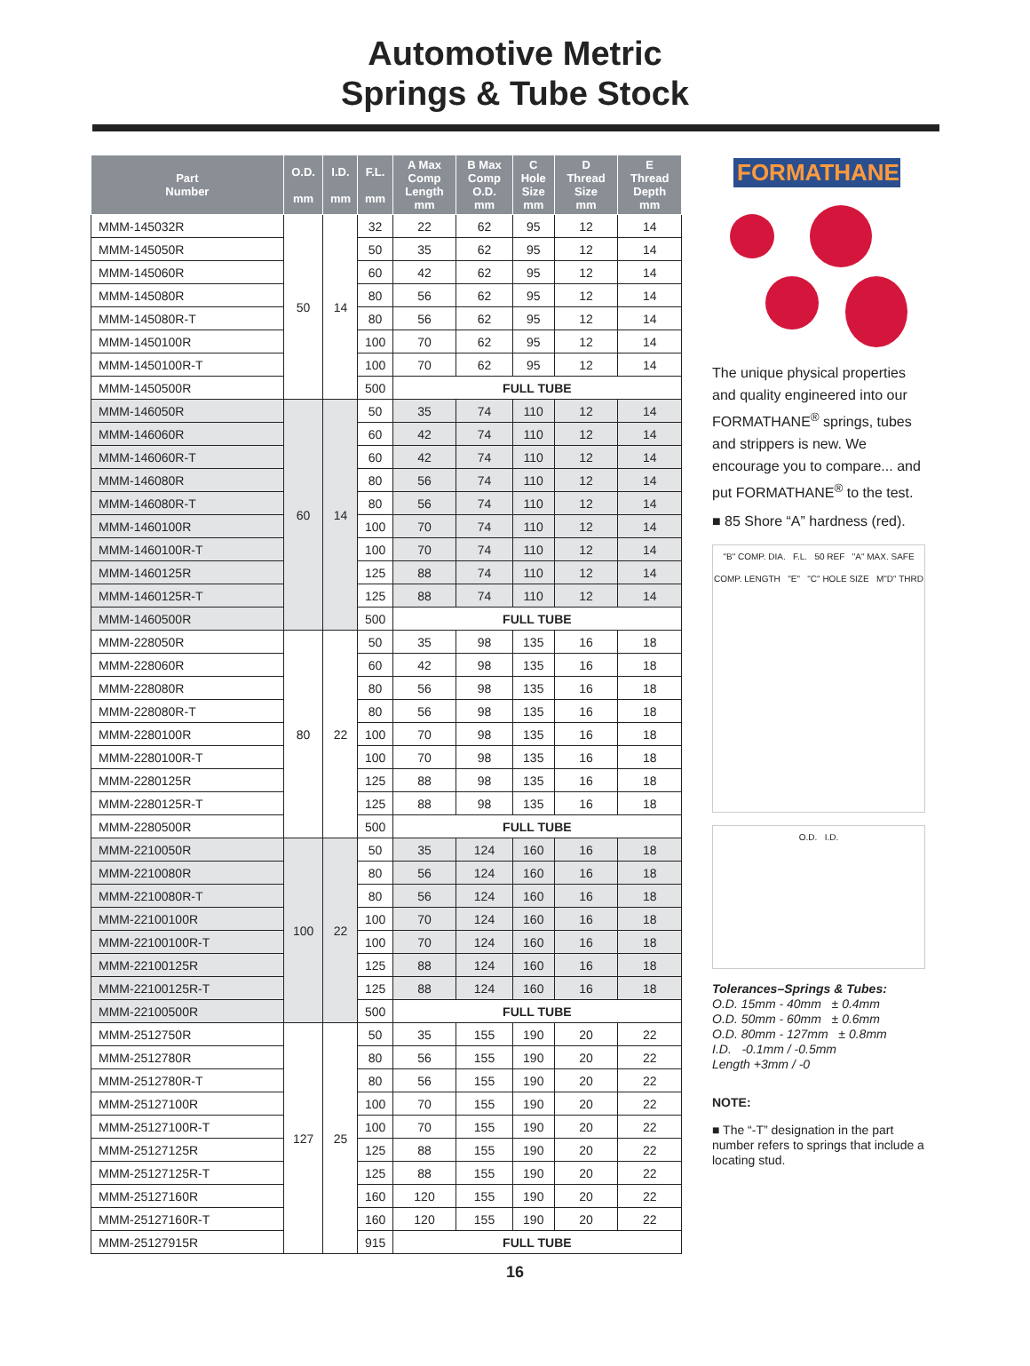Automotive Metric
Springs & Tube Stock
| Part Number | O.D. mm | I.D. mm | F.L. mm | A Max Comp Length mm | B Max Comp O.D. mm | C Hole Size mm | D Thread Size mm | E Thread Depth mm |
| --- | --- | --- | --- | --- | --- | --- | --- | --- |
| MMM-145032R | 50 | 14 | 32 | 22 | 62 | 95 | 12 | 14 |
| MMM-145050R | | | 50 | 35 | 62 | 95 | 12 | 14 |
| MMM-145060R | | | 60 | 42 | 62 | 95 | 12 | 14 |
| MMM-145080R | | | 80 | 56 | 62 | 95 | 12 | 14 |
| MMM-145080R-T | | | 80 | 56 | 62 | 95 | 12 | 14 |
| MMM-1450100R | | | 100 | 70 | 62 | 95 | 12 | 14 |
| MMM-1450100R-T | | | 100 | 70 | 62 | 95 | 12 | 14 |
| MMM-1450500R | | | 500 | FULL TUBE | | | | |
| MMM-146050R | 60 | 14 | 50 | 35 | 74 | 110 | 12 | 14 |
| MMM-146060R | | | 60 | 42 | 74 | 110 | 12 | 14 |
| MMM-146060R-T | | | 60 | 42 | 74 | 110 | 12 | 14 |
| MMM-146080R | | | 80 | 56 | 74 | 110 | 12 | 14 |
| MMM-146080R-T | | | 80 | 56 | 74 | 110 | 12 | 14 |
| MMM-1460100R | | | 100 | 70 | 74 | 110 | 12 | 14 |
| MMM-1460100R-T | | | 100 | 70 | 74 | 110 | 12 | 14 |
| MMM-1460125R | | | 125 | 88 | 74 | 110 | 12 | 14 |
| MMM-1460125R-T | | | 125 | 88 | 74 | 110 | 12 | 14 |
| MMM-1460500R | | | 500 | FULL TUBE | | | | |
| MMM-228050R | 80 | 22 | 50 | 35 | 98 | 135 | 16 | 18 |
| MMM-228060R | | | 60 | 42 | 98 | 135 | 16 | 18 |
| MMM-228080R | | | 80 | 56 | 98 | 135 | 16 | 18 |
| MMM-228080R-T | | | 80 | 56 | 98 | 135 | 16 | 18 |
| MMM-2280100R | | | 100 | 70 | 98 | 135 | 16 | 18 |
| MMM-2280100R-T | | | 100 | 70 | 98 | 135 | 16 | 18 |
| MMM-2280125R | | | 125 | 88 | 98 | 135 | 16 | 18 |
| MMM-2280125R-T | | | 125 | 88 | 98 | 135 | 16 | 18 |
| MMM-2280500R | | | 500 | FULL TUBE | | | | |
| MMM-2210050R | 100 | 22 | 50 | 35 | 124 | 160 | 16 | 18 |
| MMM-2210080R | | | 80 | 56 | 124 | 160 | 16 | 18 |
| MMM-2210080R-T | | | 80 | 56 | 124 | 160 | 16 | 18 |
| MMM-22100100R | | | 100 | 70 | 124 | 160 | 16 | 18 |
| MMM-22100100R-T | | | 100 | 70 | 124 | 160 | 16 | 18 |
| MMM-22100125R | | | 125 | 88 | 124 | 160 | 16 | 18 |
| MMM-22100125R-T | | | 125 | 88 | 124 | 160 | 16 | 18 |
| MMM-22100500R | | | 500 | FULL TUBE | | | | |
| MMM-2512750R | 127 | 25 | 50 | 35 | 155 | 190 | 20 | 22 |
| MMM-2512780R | | | 80 | 56 | 155 | 190 | 20 | 22 |
| MMM-2512780R-T | | | 80 | 56 | 155 | 190 | 20 | 22 |
| MMM-25127100R | | | 100 | 70 | 155 | 190 | 20 | 22 |
| MMM-25127100R-T | | | 100 | 70 | 155 | 190 | 20 | 22 |
| MMM-25127125R | | | 125 | 88 | 155 | 190 | 20 | 22 |
| MMM-25127125R-T | | | 125 | 88 | 155 | 190 | 20 | 22 |
| MMM-25127160R | | | 160 | 120 | 155 | 190 | 20 | 22 |
| MMM-25127160R-T | | | 160 | 120 | 155 | 190 | 20 | 22 |
| MMM-25127915R | | | 915 | FULL TUBE | | | | |
FORMATHANE
The unique physical properties and quality engineered into our FORMATHANE<sup>®</sup> springs, tubes and strippers is new. We encourage you to compare... and put FORMATHANE<sup>®</sup> to the test.
■ 85 Shore “A” hardness (red).
"B" COMP. DIA. F.L. 50 REF "A" MAX. SAFE COMP. LENGTH "E" "C" HOLE SIZE M"D" THRD
O.D. I.D.
Tolerances–Springs & Tubes:
O.D. 15mm - 40mm ± 0.4mm
O.D. 50mm - 60mm ± 0.6mm
O.D. 80mm - 127mm ± 0.8mm
I.D. -0.1mm / -0.5mm
Length +3mm / -0
NOTE:
■ The “-T” designation in the part number refers to springs that include a locating stud.
16